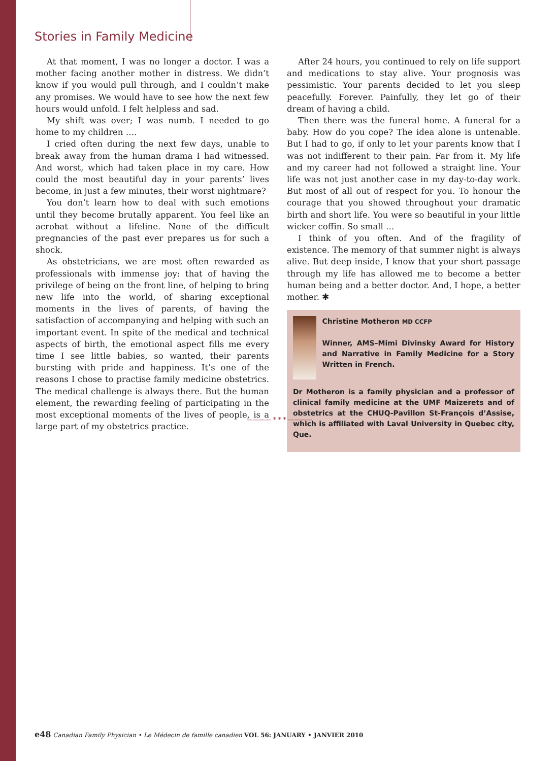Stories in Family Medicine
At that moment, I was no longer a doctor. I was a mother facing another mother in distress. We didn’t know if you would pull through, and I couldn’t make any promises. We would have to see how the next few hours would unfold. I felt helpless and sad.
My shift was over; I was numb. I needed to go home to my children ….
I cried often during the next few days, unable to break away from the human drama I had witnessed. And worst, which had taken place in my care. How could the most beautiful day in your parents’ lives become, in just a few minutes, their worst nightmare?
You don’t learn how to deal with such emotions until they become brutally apparent. You feel like an acrobat without a lifeline. None of the difficult pregnancies of the past ever prepares us for such a shock.
As obstetricians, we are most often rewarded as professionals with immense joy: that of having the privilege of being on the front line, of helping to bring new life into the world, of sharing exceptional moments in the lives of parents, of having the satisfaction of accompanying and helping with such an important event. In spite of the medical and technical aspects of birth, the emotional aspect fills me every time I see little babies, so wanted, their parents bursting with pride and happiness. It’s one of the reasons I chose to practise family medicine obstetrics. The medical challenge is always there. But the human element, the rewarding feeling of participating in the most exceptional moments of the lives of people, is a large part of my obstetrics practice.
After 24 hours, you continued to rely on life support and medications to stay alive. Your prognosis was pessimistic. Your parents decided to let you sleep peacefully. Forever. Painfully, they let go of their dream of having a child.
Then there was the funeral home. A funeral for a baby. How do you cope? The idea alone is untenable. But I had to go, if only to let your parents know that I was not indifferent to their pain. Far from it. My life and my career had not followed a straight line. Your life was not just another case in my day-to-day work. But most of all out of respect for you. To honour the courage that you showed throughout your dramatic birth and short life. You were so beautiful in your little wicker coffin. So small …
I think of you often. And of the fragility of existence. The memory of that summer night is always alive. But deep inside, I know that your short passage through my life has allowed me to become a better human being and a better doctor. And, I hope, a better mother. ✱
Christine Motheron MD CCFP
Winner, AMS–Mimi Divinsky Award for History and Narrative in Family Medicine for a Story Written in French.
Dr Motheron is a family physician and a professor of clinical family medicine at the UMF Maizerets and of obstetrics at the CHUQ-Pavillon St-François d’Assise, which is affiliated with Laval University in Quebec city, Que.
———— * * * ————
e48 Canadian Family Physician • Le Médecin de famille canadien VOL 56: JANUARY • JANVIER 2010